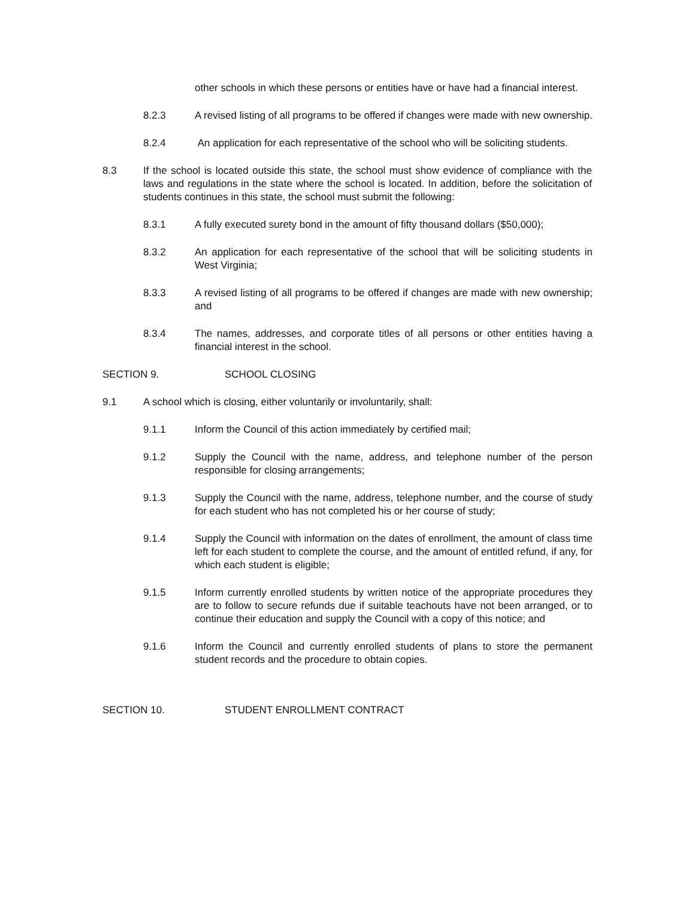other schools in which these persons or entities have or have had a financial interest.
8.2.3 A revised listing of all programs to be offered if changes were made with new ownership.
8.2.4 An application for each representative of the school who will be soliciting students.
8.3 If the school is located outside this state, the school must show evidence of compliance with the laws and regulations in the state where the school is located. In addition, before the solicitation of students continues in this state, the school must submit the following:
8.3.1 A fully executed surety bond in the amount of fifty thousand dollars ($50,000);
8.3.2 An application for each representative of the school that will be soliciting students in West Virginia;
8.3.3 A revised listing of all programs to be offered if changes are made with new ownership; and
8.3.4 The names, addresses, and corporate titles of all persons or other entities having a financial interest in the school.
SECTION 9. SCHOOL CLOSING
9.1 A school which is closing, either voluntarily or involuntarily, shall:
9.1.1 Inform the Council of this action immediately by certified mail;
9.1.2 Supply the Council with the name, address, and telephone number of the person responsible for closing arrangements;
9.1.3 Supply the Council with the name, address, telephone number, and the course of study for each student who has not completed his or her course of study;
9.1.4 Supply the Council with information on the dates of enrollment, the amount of class time left for each student to complete the course, and the amount of entitled refund, if any, for which each student is eligible;
9.1.5 Inform currently enrolled students by written notice of the appropriate procedures they are to follow to secure refunds due if suitable teachouts have not been arranged, or to continue their education and supply the Council with a copy of this notice; and
9.1.6 Inform the Council and currently enrolled students of plans to store the permanent student records and the procedure to obtain copies.
SECTION 10. STUDENT ENROLLMENT CONTRACT